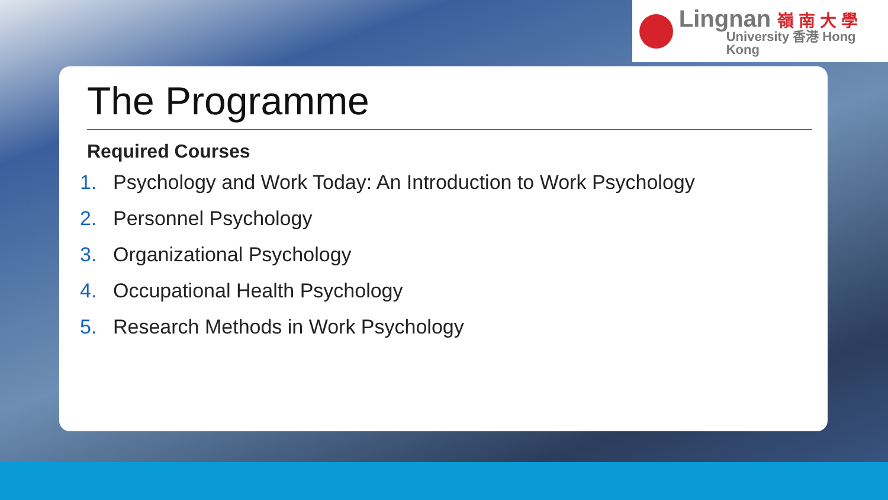Lingnan 嶺 南 大 學
University 香港 Hong Kong
The Programme
Required Courses
1. Psychology and Work Today: An Introduction to Work Psychology
2. Personnel Psychology
3. Organizational Psychology
4. Occupational Health Psychology
5. Research Methods in Work Psychology